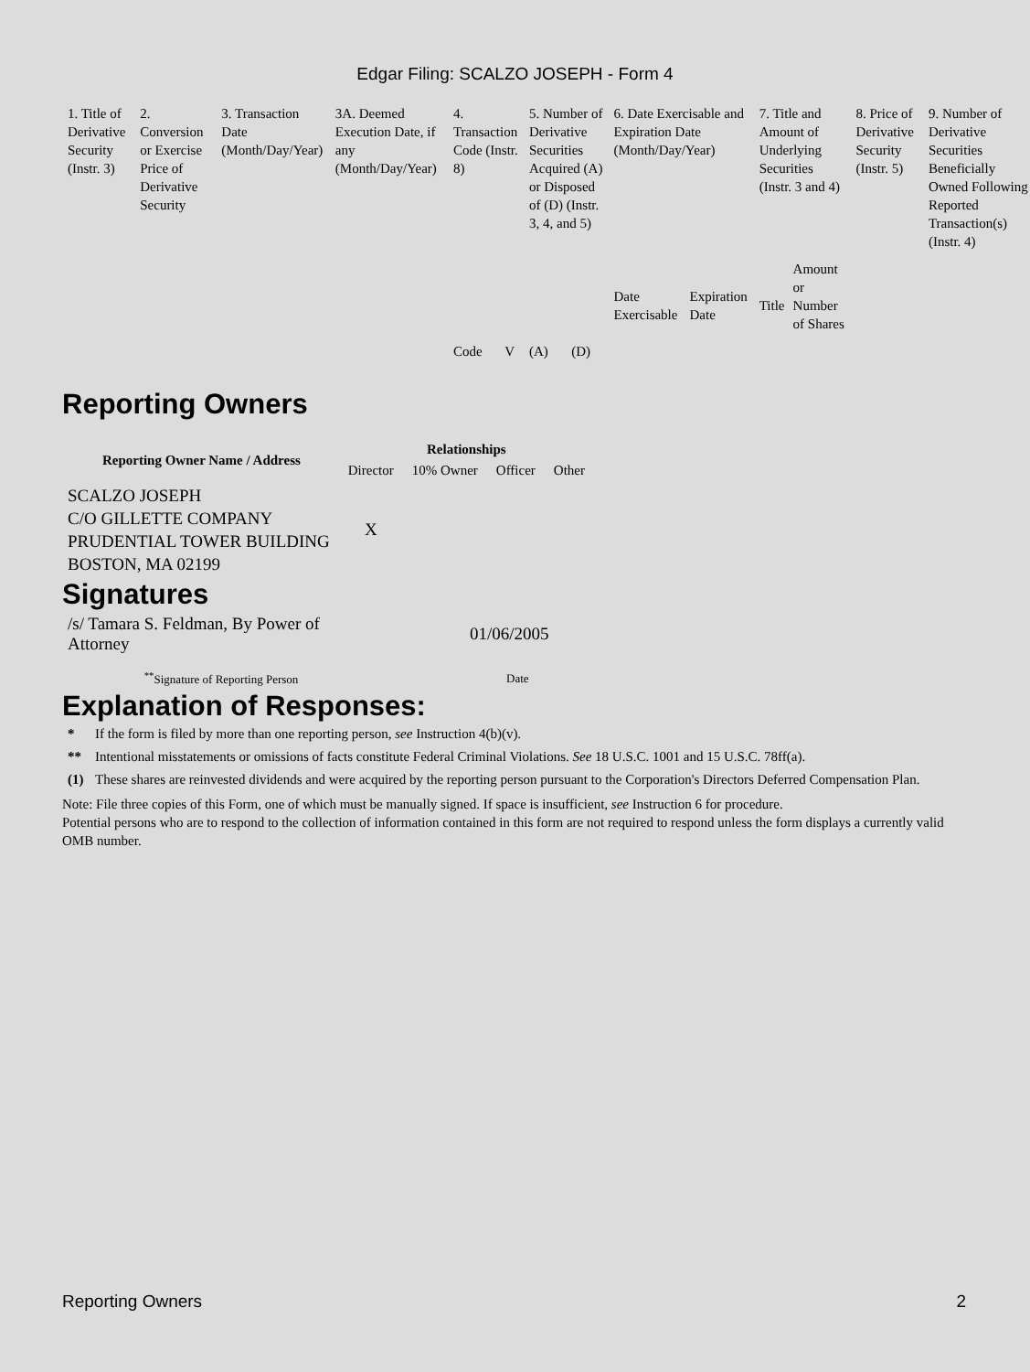Edgar Filing: SCALZO JOSEPH - Form 4
| 1. Title of Derivative Security (Instr. 3) | 2. Conversion or Exercise Price of Derivative Security | 3. Transaction Date (Month/Day/Year) | 3A. Deemed Execution Date, if any (Month/Day/Year) | 4. Transaction Code (Instr. 8) | | 5. Number of Derivative Securities Acquired (A) or Disposed of (D) (Instr. 3, 4, and 5) | | 6. Date Exercisable and Expiration Date (Month/Day/Year) | | 7. Title and Amount of Underlying Securities (Instr. 3 and 4) | | 8. Price of Derivative Security (Instr. 5) | 9. Number of Derivative Securities Beneficially Owned Following Reported Transaction(s) (Instr. 4) |
| | | | | Code | V | (A) | (D) | Date Exercisable | Expiration Date | Title | Amount or Number of Shares | | |
Reporting Owners
| Reporting Owner Name / Address | Relationships | | | |
| --- | --- | --- | --- | --- |
| | Director | 10% Owner | Officer | Other |
| SCALZO JOSEPH C/O GILLETTE COMPANY PRUDENTIAL TOWER BUILDING BOSTON, MA 02199 | X | | | |
Signatures
| /s/ Tamara S. Feldman, By Power of Attorney | 01/06/2005 |
| <sup>**</sup> Signature of Reporting Person | Date |
Explanation of Responses:
| * | If the form is filed by more than one reporting person, see Instruction 4(b)(v). |
| ** | Intentional misstatements or omissions of facts constitute Federal Criminal Violations. See 18 U.S.C. 1001 and 15 U.S.C. 78ff(a). |
| (1) | These shares are reinvested dividends and were acquired by the reporting person pursuant to the Corporation's Directors Deferred Compensation Plan. |
Note: File three copies of this Form, one of which must be manually signed. If space is insufficient, see Instruction 6 for procedure.
Potential persons who are to respond to the collection of information contained in this form are not required to respond unless the form displays a currently valid OMB number.
Reporting Owners 2